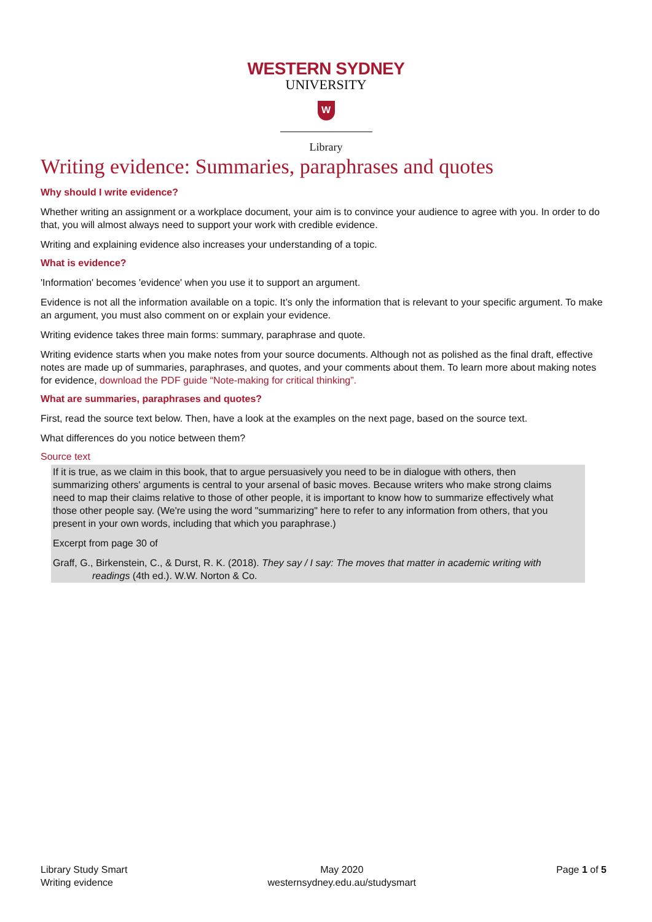WESTERN SYDNEY
UNIVERSITY
W
Library
Writing evidence: Summaries, paraphrases and quotes
Why should I write evidence?
Whether writing an assignment or a workplace document, your aim is to convince your audience to agree with you. In order to do that, you will almost always need to support your work with credible evidence.
Writing and explaining evidence also increases your understanding of a topic.
What is evidence?
'Information' becomes 'evidence' when you use it to support an argument.
Evidence is not all the information available on a topic. It’s only the information that is relevant to your specific argument. To make an argument, you must also comment on or explain your evidence.
Writing evidence takes three main forms: summary, paraphrase and quote.
Writing evidence starts when you make notes from your source documents. Although not as polished as the final draft, effective notes are made up of summaries, paraphrases, and quotes, and your comments about them. To learn more about making notes for evidence, download the PDF guide “Note-making for critical thinking”.
What are summaries, paraphrases and quotes?
First, read the source text below. Then, have a look at the examples on the next page, based on the source text.
What differences do you notice between them?
Source text
If it is true, as we claim in this book, that to argue persuasively you need to be in dialogue with others, then summarizing others' arguments is central to your arsenal of basic moves. Because writers who make strong claims need to map their claims relative to those of other people, it is important to know how to summarize effectively what those other people say. (We're using the word "summarizing" here to refer to any information from others, that you present in your own words, including that which you paraphrase.)
Excerpt from page 30 of
Graff, G., Birkenstein, C., & Durst, R. K. (2018). They say / I say: The moves that matter in academic writing with readings (4th ed.). W.W. Norton & Co.
Library Study Smart
Writing evidence
May 2020
westernsydney.edu.au/studysmart
Page 1 of 5